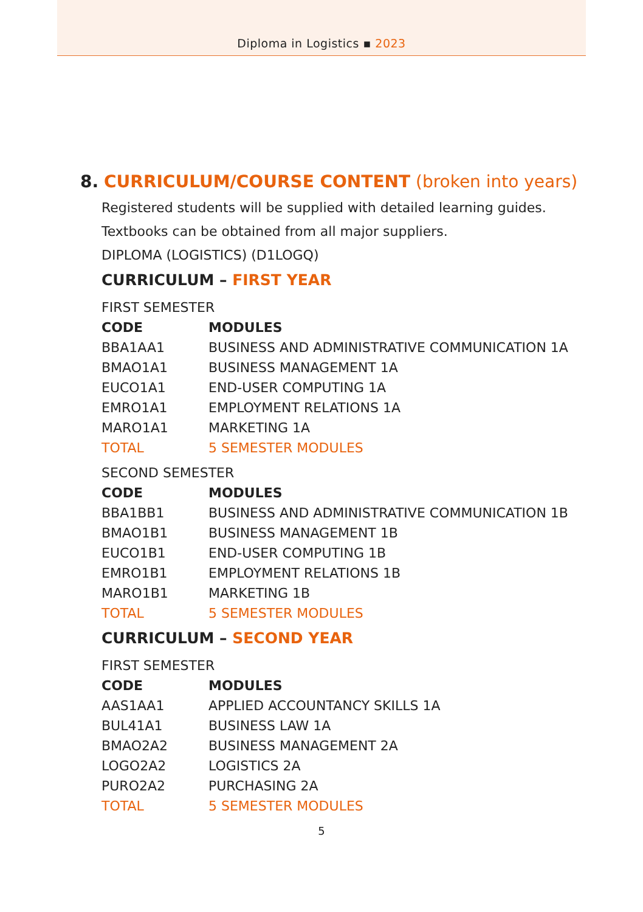Diploma in Logistics ▪ 2023
8. CURRICULUM/COURSE CONTENT (broken into years)
Registered students will be supplied with detailed learning guides.
Textbooks can be obtained from all major suppliers.
DIPLOMA (LOGISTICS) (D1LOGQ)
CURRICULUM – FIRST YEAR
FIRST SEMESTER
| CODE | MODULES |
| --- | --- |
| BBA1AA1 | BUSINESS AND ADMINISTRATIVE COMMUNICATION 1A |
| BMAO1A1 | BUSINESS MANAGEMENT 1A |
| EUCO1A1 | END-USER COMPUTING 1A |
| EMRO1A1 | EMPLOYMENT RELATIONS 1A |
| MARO1A1 | MARKETING 1A |
| TOTAL | 5 SEMESTER MODULES |
SECOND SEMESTER
| CODE | MODULES |
| --- | --- |
| BBA1BB1 | BUSINESS AND ADMINISTRATIVE COMMUNICATION 1B |
| BMAO1B1 | BUSINESS MANAGEMENT 1B |
| EUCO1B1 | END-USER COMPUTING 1B |
| EMRO1B1 | EMPLOYMENT RELATIONS 1B |
| MARO1B1 | MARKETING 1B |
| TOTAL | 5 SEMESTER MODULES |
CURRICULUM – SECOND YEAR
FIRST SEMESTER
| CODE | MODULES |
| --- | --- |
| AAS1AA1 | APPLIED ACCOUNTANCY SKILLS 1A |
| BUL41A1 | BUSINESS LAW 1A |
| BMAO2A2 | BUSINESS MANAGEMENT 2A |
| LOGO2A2 | LOGISTICS 2A |
| PURO2A2 | PURCHASING 2A |
| TOTAL | 5 SEMESTER MODULES |
5